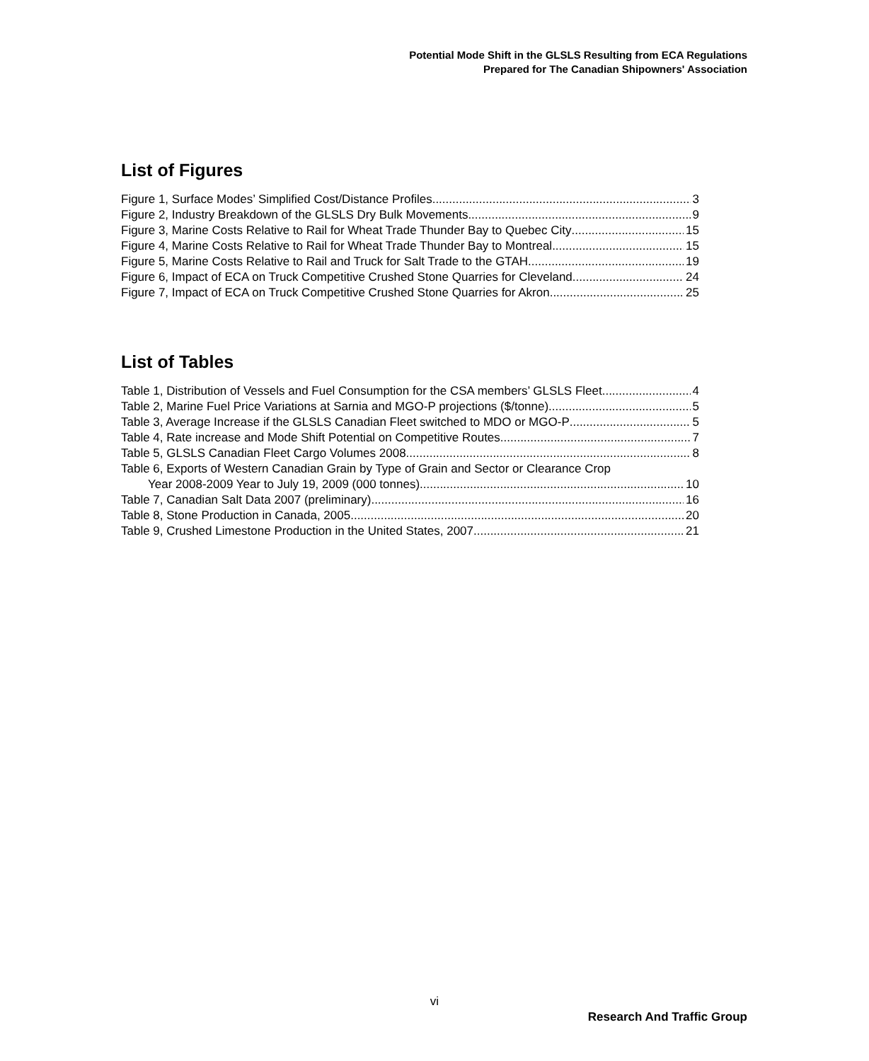Potential Mode Shift in the GLSLS Resulting from ECA Regulations
Prepared for The Canadian Shipowners' Association
List of Figures
Figure 1, Surface Modes’ Simplified Cost/Distance Profiles. 3
Figure 2, Industry Breakdown of the GLSLS Dry Bulk Movements 9
Figure 3, Marine Costs Relative to Rail for Wheat Trade Thunder Bay to Quebec City 15
Figure 4, Marine Costs Relative to Rail for Wheat Trade Thunder Bay to Montreal 15
Figure 5, Marine Costs Relative to Rail and Truck for Salt Trade to the GTAH 19
Figure 6, Impact of ECA on Truck Competitive Crushed Stone Quarries for Cleveland 24
Figure 7, Impact of ECA on Truck Competitive Crushed Stone Quarries for Akron 25
List of Tables
Table 1, Distribution of Vessels and Fuel Consumption for the CSA members’ GLSLS Fleet 4
Table 2, Marine Fuel Price Variations at Sarnia and MGO-P projections ($/tonne) 5
Table 3, Average Increase if the GLSLS Canadian Fleet switched to MDO or MGO-P 5
Table 4, Rate increase and Mode Shift Potential on Competitive Routes 7
Table 5, GLSLS Canadian Fleet Cargo Volumes 2008 8
Table 6, Exports of Western Canadian Grain by Type of Grain and Sector or Clearance Crop
Year 2008-2009 Year to July 19, 2009 (000 tonnes) 10
Table 7, Canadian Salt Data 2007 (preliminary) 16
Table 8, Stone Production in Canada, 2005 20
Table 9, Crushed Limestone Production in the United States, 2007 21
vi
Research And Traffic Group